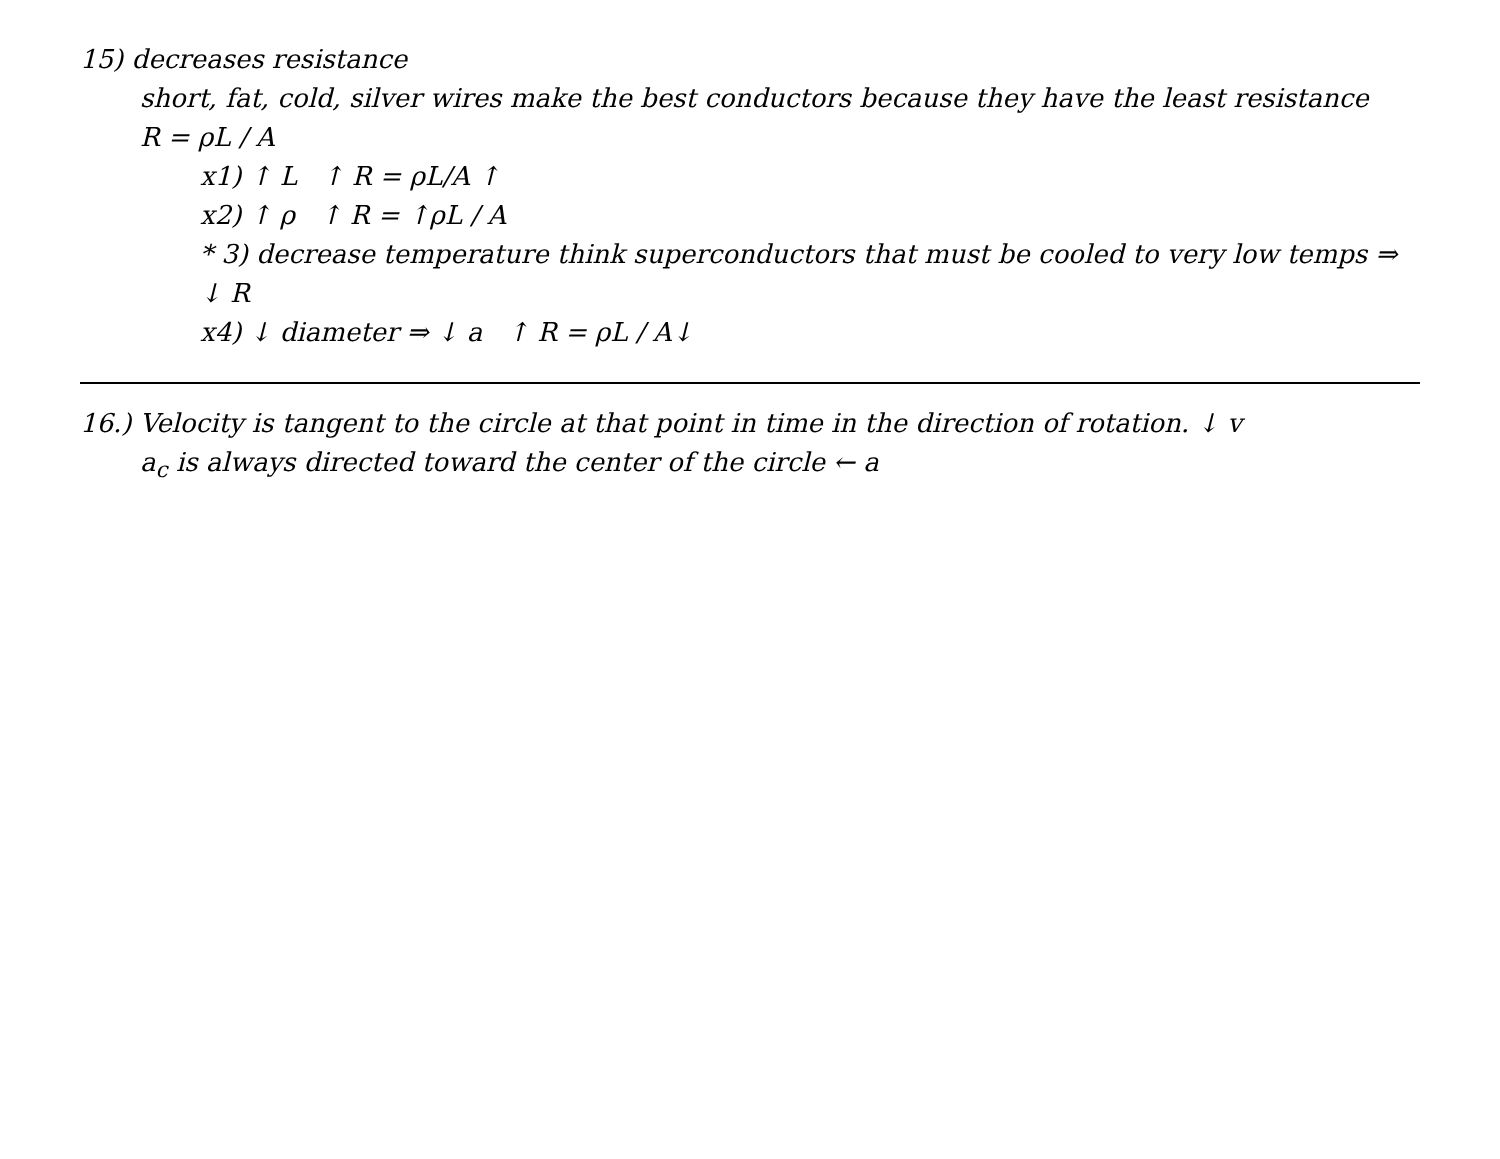15) decreases resistance
short, fat, cold, silver wires make the best conductors because they have the least resistance
R = ρL / A
x1) ↑ L ↑ R = ρL/A ↑
x2) ↑ ρ ↑ R = ↑ρL / A
* 3) decrease temperature think superconductors that must be cooled to very low temps ⇒ ↓ R
x4) ↓ diameter ⇒ ↓ a ↑ R = ρL / A↓
16.) Velocity is tangent to the circle at that point in time in the direction of rotation. ↓ v
a<sub>c</sub> is always directed toward the center of the circle ← a